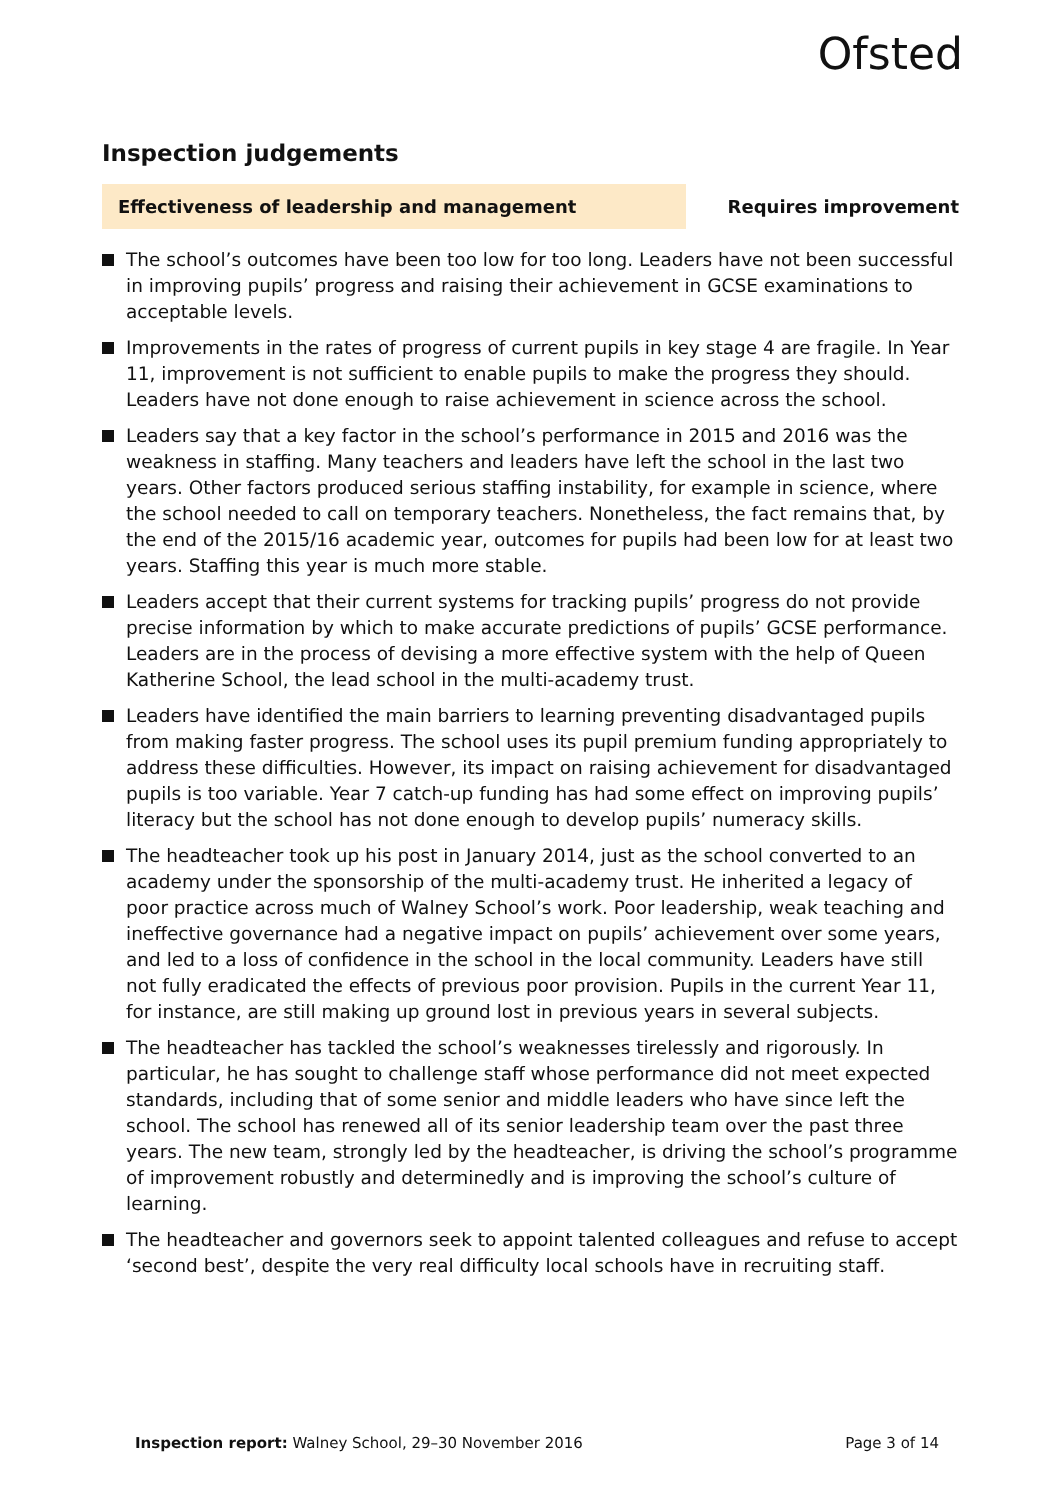Ofsted
Inspection judgements
Effectiveness of leadership and management
Requires improvement
The school’s outcomes have been too low for too long. Leaders have not been successful in improving pupils’ progress and raising their achievement in GCSE examinations to acceptable levels.
Improvements in the rates of progress of current pupils in key stage 4 are fragile. In Year 11, improvement is not sufficient to enable pupils to make the progress they should. Leaders have not done enough to raise achievement in science across the school.
Leaders say that a key factor in the school’s performance in 2015 and 2016 was the weakness in staffing. Many teachers and leaders have left the school in the last two years. Other factors produced serious staffing instability, for example in science, where the school needed to call on temporary teachers. Nonetheless, the fact remains that, by the end of the 2015/16 academic year, outcomes for pupils had been low for at least two years. Staffing this year is much more stable.
Leaders accept that their current systems for tracking pupils’ progress do not provide precise information by which to make accurate predictions of pupils’ GCSE performance. Leaders are in the process of devising a more effective system with the help of Queen Katherine School, the lead school in the multi-academy trust.
Leaders have identified the main barriers to learning preventing disadvantaged pupils from making faster progress. The school uses its pupil premium funding appropriately to address these difficulties. However, its impact on raising achievement for disadvantaged pupils is too variable. Year 7 catch-up funding has had some effect on improving pupils’ literacy but the school has not done enough to develop pupils’ numeracy skills.
The headteacher took up his post in January 2014, just as the school converted to an academy under the sponsorship of the multi-academy trust. He inherited a legacy of poor practice across much of Walney School’s work. Poor leadership, weak teaching and ineffective governance had a negative impact on pupils’ achievement over some years, and led to a loss of confidence in the school in the local community. Leaders have still not fully eradicated the effects of previous poor provision. Pupils in the current Year 11, for instance, are still making up ground lost in previous years in several subjects.
The headteacher has tackled the school’s weaknesses tirelessly and rigorously. In particular, he has sought to challenge staff whose performance did not meet expected standards, including that of some senior and middle leaders who have since left the school. The school has renewed all of its senior leadership team over the past three years. The new team, strongly led by the headteacher, is driving the school’s programme of improvement robustly and determinedly and is improving the school’s culture of learning.
The headteacher and governors seek to appoint talented colleagues and refuse to accept ‘second best’, despite the very real difficulty local schools have in recruiting staff.
Inspection report: Walney School, 29–30 November 2016
Page 3 of 14